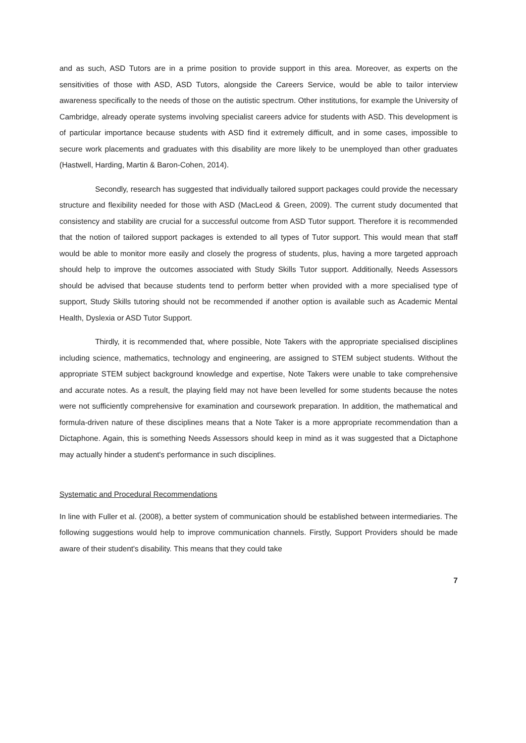and as such, ASD Tutors are in a prime position to provide support in this area. Moreover, as experts on the sensitivities of those with ASD, ASD Tutors, alongside the Careers Service, would be able to tailor interview awareness specifically to the needs of those on the autistic spectrum. Other institutions, for example the University of Cambridge, already operate systems involving specialist careers advice for students with ASD. This development is of particular importance because students with ASD find it extremely difficult, and in some cases, impossible to secure work placements and graduates with this disability are more likely to be unemployed than other graduates (Hastwell, Harding, Martin & Baron-Cohen, 2014).
Secondly, research has suggested that individually tailored support packages could provide the necessary structure and flexibility needed for those with ASD (MacLeod & Green, 2009). The current study documented that consistency and stability are crucial for a successful outcome from ASD Tutor support. Therefore it is recommended that the notion of tailored support packages is extended to all types of Tutor support. This would mean that staff would be able to monitor more easily and closely the progress of students, plus, having a more targeted approach should help to improve the outcomes associated with Study Skills Tutor support. Additionally, Needs Assessors should be advised that because students tend to perform better when provided with a more specialised type of support, Study Skills tutoring should not be recommended if another option is available such as Academic Mental Health, Dyslexia or ASD Tutor Support.
Thirdly, it is recommended that, where possible, Note Takers with the appropriate specialised disciplines including science, mathematics, technology and engineering, are assigned to STEM subject students. Without the appropriate STEM subject background knowledge and expertise, Note Takers were unable to take comprehensive and accurate notes. As a result, the playing field may not have been levelled for some students because the notes were not sufficiently comprehensive for examination and coursework preparation. In addition, the mathematical and formula-driven nature of these disciplines means that a Note Taker is a more appropriate recommendation than a Dictaphone. Again, this is something Needs Assessors should keep in mind as it was suggested that a Dictaphone may actually hinder a student's performance in such disciplines.
Systematic and Procedural Recommendations
In line with Fuller et al. (2008), a better system of communication should be established between intermediaries. The following suggestions would help to improve communication channels. Firstly, Support Providers should be made aware of their student's disability. This means that they could take
7